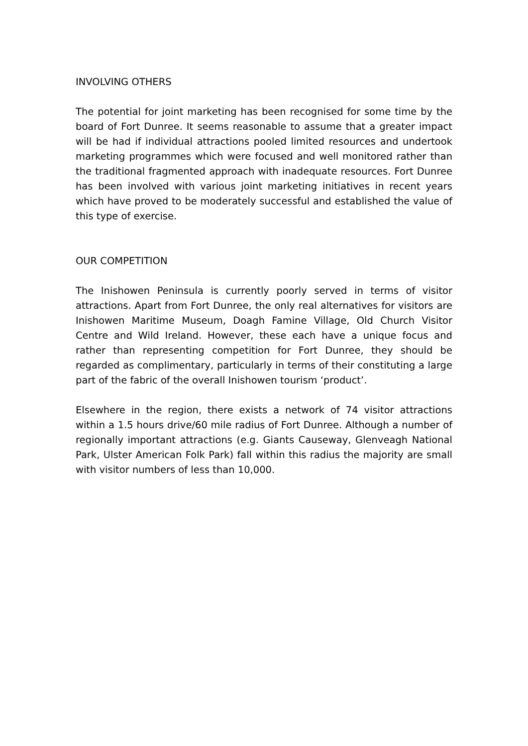INVOLVING OTHERS
The potential for joint marketing has been recognised for some time by the board of Fort Dunree. It seems reasonable to assume that a greater impact will be had if individual attractions pooled limited resources and undertook marketing programmes which were focused and well monitored rather than the traditional fragmented approach with inadequate resources. Fort Dunree has been involved with various joint marketing initiatives in recent years which have proved to be moderately successful and established the value of this type of exercise.
OUR COMPETITION
The Inishowen Peninsula is currently poorly served in terms of visitor attractions. Apart from Fort Dunree, the only real alternatives for visitors are Inishowen Maritime Museum, Doagh Famine Village, Old Church Visitor Centre and Wild Ireland. However, these each have a unique focus and rather than representing competition for Fort Dunree, they should be regarded as complimentary, particularly in terms of their constituting a large part of the fabric of the overall Inishowen tourism ‘product’.
Elsewhere in the region, there exists a network of 74 visitor attractions within a 1.5 hours drive/60 mile radius of Fort Dunree. Although a number of regionally important attractions (e.g. Giants Causeway, Glenveagh National Park, Ulster American Folk Park) fall within this radius the majority are small with visitor numbers of less than 10,000.